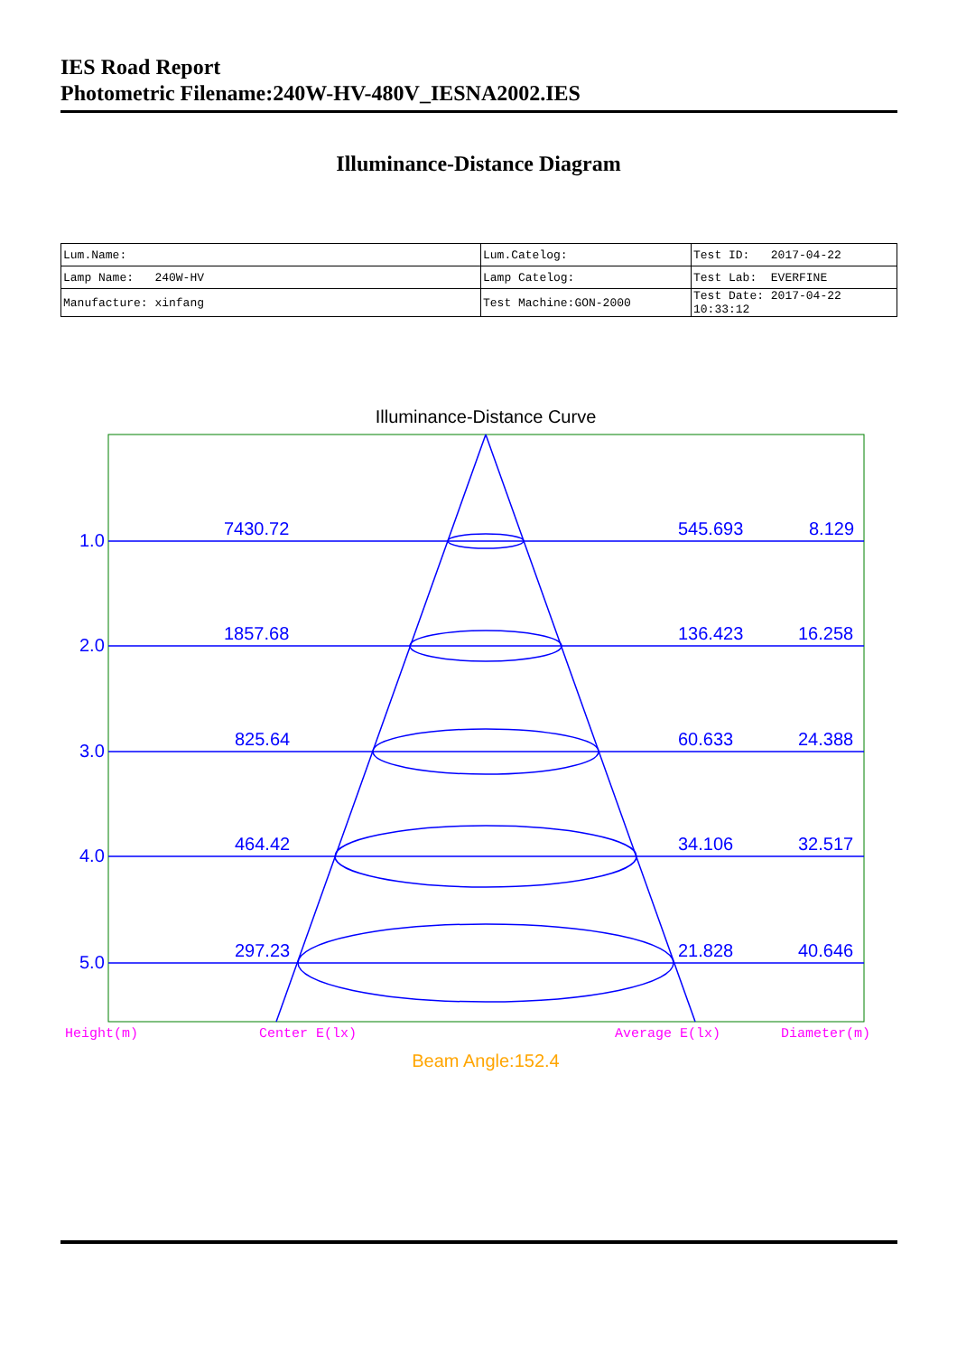IES Road Report
Photometric Filename:240W-HV-480V_IESNA2002.IES
Illuminance-Distance Diagram
| Lum.Name: | Lum.Catelog: | Test ID: 2017-04-22 |
| Lamp Name: 240W-HV | Lamp Catelog: | Test Lab: EVERFINE |
| Manufacture: xinfang | Test Machine:GON-2000 | Test Date: 2017-04-22 10:33:12 |
Illuminance-Distance Curve
1.0
7430.72
545.693
8.129
2.0
1857.68
136.423
16.258
3.0
825.64
60.633
24.388
4.0
464.42
34.106
32.517
5.0
297.23
21.828
40.646
Height(m)
Center E(lx)
Average E(lx)
Diameter(m)
Beam Angle:152.4